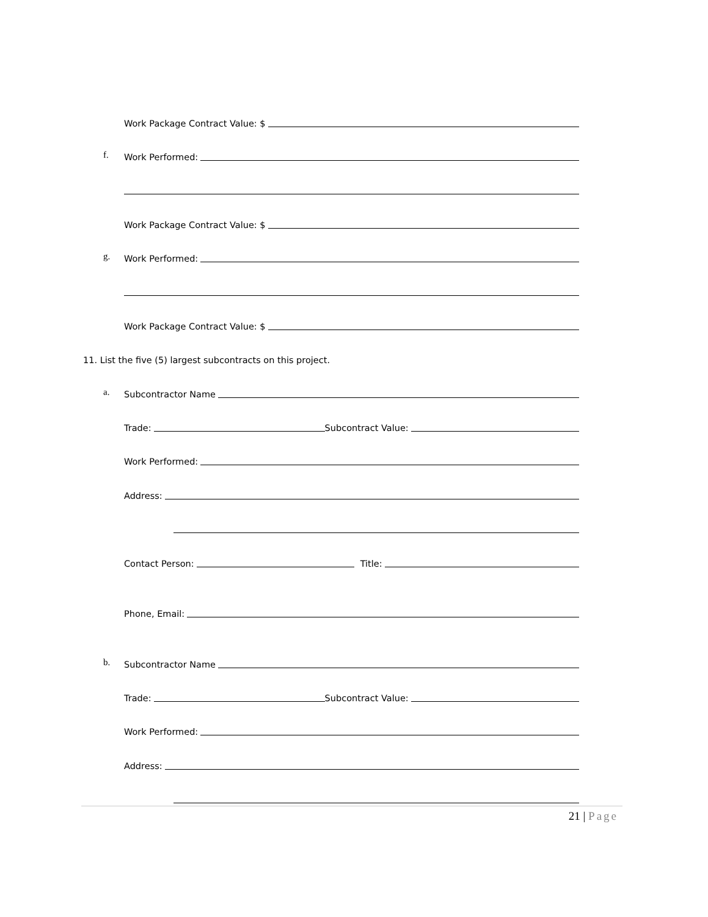Work Package Contract Value: $
f. Work Performed:
Work Package Contract Value: $
g. Work Performed:
Work Package Contract Value: $
11. List the five (5) largest subcontracts on this project.
a. Subcontractor Name
Trade: Subcontract Value:
Work Performed:
Address:
Contact Person: Title:
Phone, Email:
b. Subcontractor Name
Trade: Subcontract Value:
Work Performed:
Address:
21 | Page